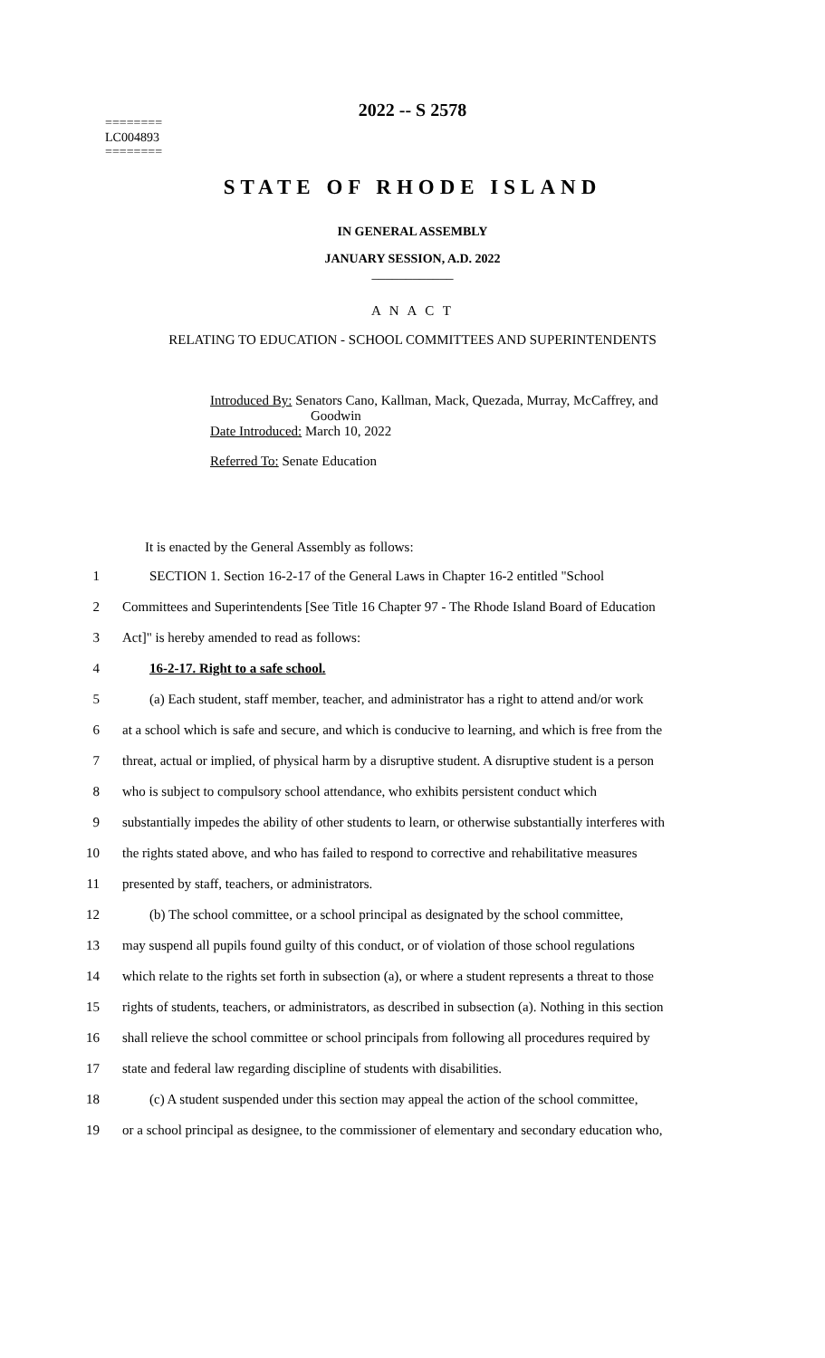2022 -- S 2578
========
LC004893
========
STATE OF RHODE ISLAND
IN GENERAL ASSEMBLY
JANUARY SESSION, A.D. 2022
____________
A N A C T
RELATING TO EDUCATION - SCHOOL COMMITTEES AND SUPERINTENDENTS
Introduced By: Senators Cano, Kallman, Mack, Quezada, Murray, McCaffrey, and
Goodwin
Date Introduced: March 10, 2022
Referred To: Senate Education
It is enacted by the General Assembly as follows:
1 SECTION 1. Section 16-2-17 of the General Laws in Chapter 16-2 entitled "School
2 Committees and Superintendents [See Title 16 Chapter 97 - The Rhode Island Board of Education
3 Act]" is hereby amended to read as follows:
4 16-2-17. Right to a safe school.
5 (a) Each student, staff member, teacher, and administrator has a right to attend and/or work
6 at a school which is safe and secure, and which is conducive to learning, and which is free from the
7 threat, actual or implied, of physical harm by a disruptive student. A disruptive student is a person
8 who is subject to compulsory school attendance, who exhibits persistent conduct which
9 substantially impedes the ability of other students to learn, or otherwise substantially interferes with
10 the rights stated above, and who has failed to respond to corrective and rehabilitative measures
11 presented by staff, teachers, or administrators.
12 (b) The school committee, or a school principal as designated by the school committee,
13 may suspend all pupils found guilty of this conduct, or of violation of those school regulations
14 which relate to the rights set forth in subsection (a), or where a student represents a threat to those
15 rights of students, teachers, or administrators, as described in subsection (a). Nothing in this section
16 shall relieve the school committee or school principals from following all procedures required by
17 state and federal law regarding discipline of students with disabilities.
18 (c) A student suspended under this section may appeal the action of the school committee,
19 or a school principal as designee, to the commissioner of elementary and secondary education who,